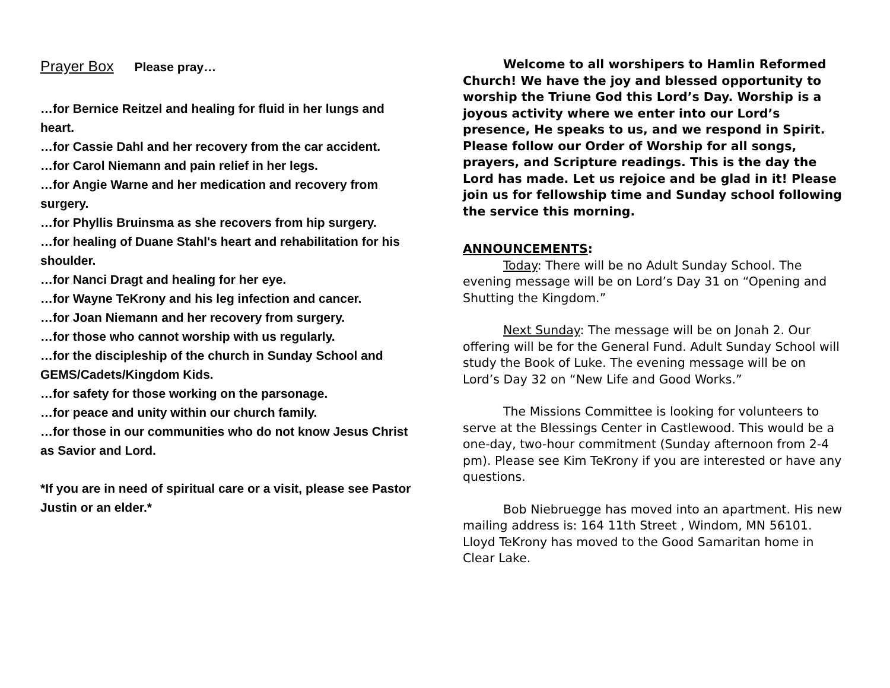Prayer Box Please pray…
…for Bernice Reitzel and healing for fluid in her lungs and heart.
…for Cassie Dahl and her recovery from the car accident.
…for Carol Niemann and pain relief in her legs.
…for Angie Warne and her medication and recovery from surgery.
…for Phyllis Bruinsma as she recovers from hip surgery.
…for healing of Duane Stahl's heart and rehabilitation for his shoulder.
…for Nanci Dragt and healing for her eye.
…for Wayne TeKrony and his leg infection and cancer.
…for Joan Niemann and her recovery from surgery.
…for those who cannot worship with us regularly.
…for the discipleship of the church in Sunday School and GEMS/Cadets/Kingdom Kids.
…for safety for those working on the parsonage.
…for peace and unity within our church family.
…for those in our communities who do not know Jesus Christ as Savior and Lord.
*If you are in need of spiritual care or a visit, please see Pastor Justin or an elder.*
Welcome to all worshipers to Hamlin Reformed Church! We have the joy and blessed opportunity to worship the Triune God this Lord’s Day. Worship is a joyous activity where we enter into our Lord’s presence, He speaks to us, and we respond in Spirit. Please follow our Order of Worship for all songs, prayers, and Scripture readings. This is the day the Lord has made. Let us rejoice and be glad in it! Please join us for fellowship time and Sunday school following the service this morning.
ANNOUNCEMENTS:
Today: There will be no Adult Sunday School. The evening message will be on Lord’s Day 31 on “Opening and Shutting the Kingdom.”
Next Sunday: The message will be on Jonah 2. Our offering will be for the General Fund. Adult Sunday School will study the Book of Luke. The evening message will be on Lord’s Day 32 on “New Life and Good Works.”
The Missions Committee is looking for volunteers to serve at the Blessings Center in Castlewood. This would be a one-day, two-hour commitment (Sunday afternoon from 2-4 pm). Please see Kim TeKrony if you are interested or have any questions.
Bob Niebruegge has moved into an apartment. His new mailing address is: 164 11th Street , Windom, MN 56101. Lloyd TeKrony has moved to the Good Samaritan home in Clear Lake.